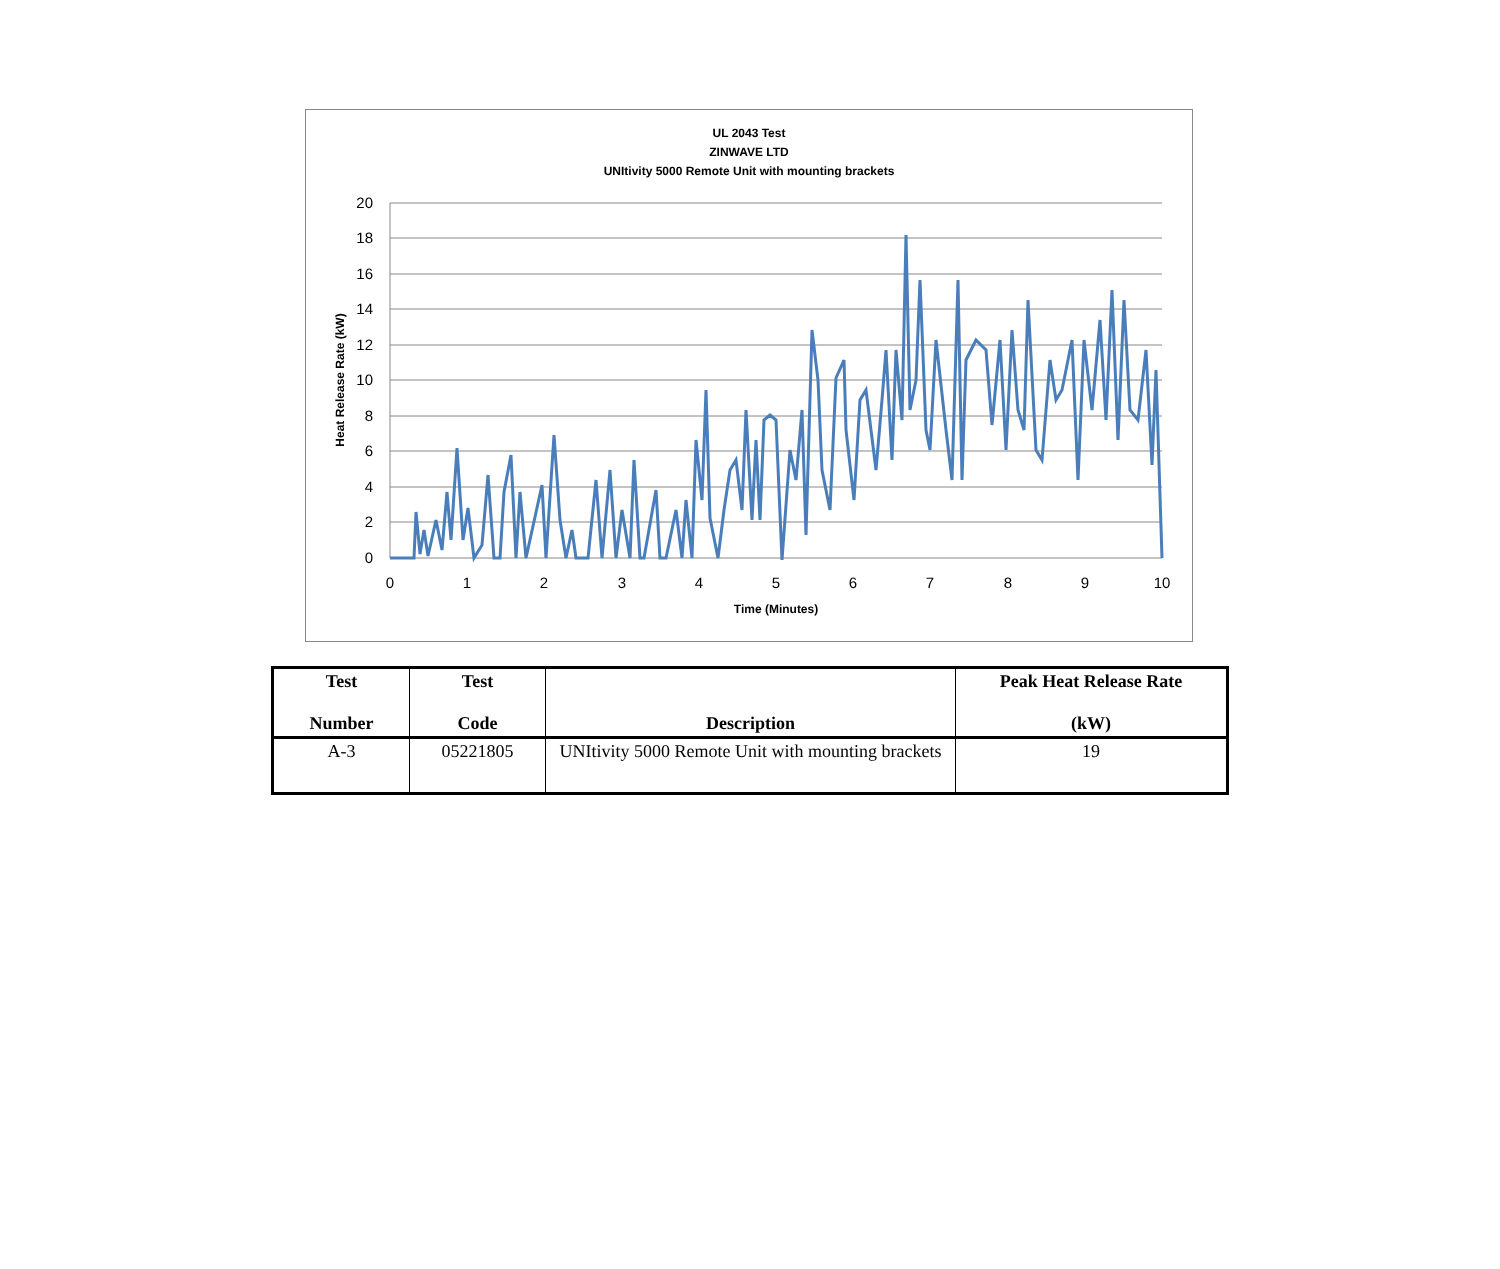UL 2043 Test
ZINWAVE LTD
UNItivity 5000 Remote Unit with mounting brackets
20
18
16
14
12
10
8
6
4
2
0
0
1
2
3
4
5
6
7
8
9
10
Time (Minutes)
Heat Release Rate (kW)
| Test Number | Test Code | Description | Peak Heat Release Rate (kW) |
| --- | --- | --- | --- |
| A-3 | 05221805 | UNItivity 5000 Remote Unit with mounting brackets | 19 |